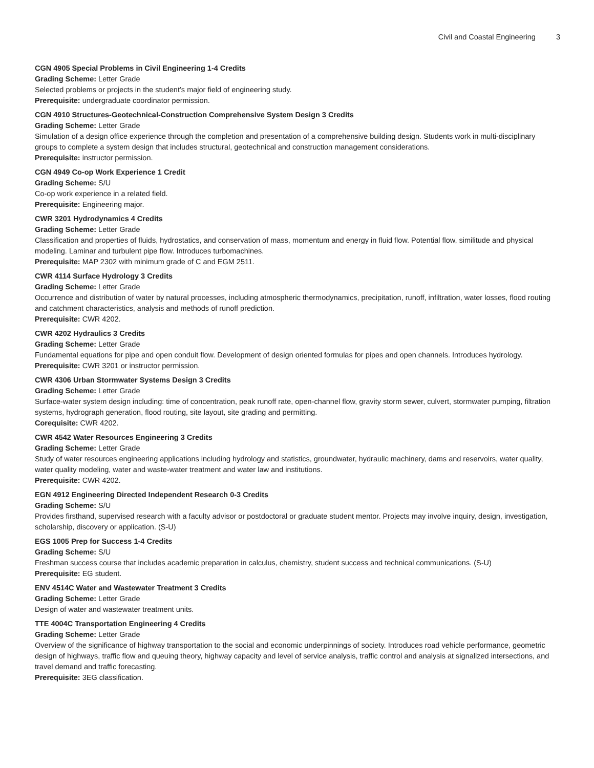Civil and Coastal Engineering 3
CGN 4905 Special Problems in Civil Engineering 1-4 Credits
Grading Scheme: Letter Grade
Selected problems or projects in the student’s major field of engineering study.
Prerequisite: undergraduate coordinator permission.
CGN 4910 Structures-Geotechnical-Construction Comprehensive System Design 3 Credits
Grading Scheme: Letter Grade
Simulation of a design office experience through the completion and presentation of a comprehensive building design. Students work in multi-disciplinary groups to complete a system design that includes structural, geotechnical and construction management considerations.
Prerequisite: instructor permission.
CGN 4949 Co-op Work Experience 1 Credit
Grading Scheme: S/U
Co-op work experience in a related field.
Prerequisite: Engineering major.
CWR 3201 Hydrodynamics 4 Credits
Grading Scheme: Letter Grade
Classification and properties of fluids, hydrostatics, and conservation of mass, momentum and energy in fluid flow. Potential flow, similitude and physical modeling. Laminar and turbulent pipe flow. Introduces turbomachines.
Prerequisite: MAP 2302 with minimum grade of C and EGM 2511.
CWR 4114 Surface Hydrology 3 Credits
Grading Scheme: Letter Grade
Occurrence and distribution of water by natural processes, including atmospheric thermodynamics, precipitation, runoff, infiltration, water losses, flood routing and catchment characteristics, analysis and methods of runoff prediction.
Prerequisite: CWR 4202.
CWR 4202 Hydraulics 3 Credits
Grading Scheme: Letter Grade
Fundamental equations for pipe and open conduit flow. Development of design oriented formulas for pipes and open channels. Introduces hydrology.
Prerequisite: CWR 3201 or instructor permission.
CWR 4306 Urban Stormwater Systems Design 3 Credits
Grading Scheme: Letter Grade
Surface-water system design including: time of concentration, peak runoff rate, open-channel flow, gravity storm sewer, culvert, stormwater pumping, filtration systems, hydrograph generation, flood routing, site layout, site grading and permitting.
Corequisite: CWR 4202.
CWR 4542 Water Resources Engineering 3 Credits
Grading Scheme: Letter Grade
Study of water resources engineering applications including hydrology and statistics, groundwater, hydraulic machinery, dams and reservoirs, water quality, water quality modeling, water and waste-water treatment and water law and institutions.
Prerequisite: CWR 4202.
EGN 4912 Engineering Directed Independent Research 0-3 Credits
Grading Scheme: S/U
Provides firsthand, supervised research with a faculty advisor or postdoctoral or graduate student mentor. Projects may involve inquiry, design, investigation, scholarship, discovery or application. (S-U)
EGS 1005 Prep for Success 1-4 Credits
Grading Scheme: S/U
Freshman success course that includes academic preparation in calculus, chemistry, student success and technical communications. (S-U)
Prerequisite: EG student.
ENV 4514C Water and Wastewater Treatment 3 Credits
Grading Scheme: Letter Grade
Design of water and wastewater treatment units.
TTE 4004C Transportation Engineering 4 Credits
Grading Scheme: Letter Grade
Overview of the significance of highway transportation to the social and economic underpinnings of society. Introduces road vehicle performance, geometric design of highways, traffic flow and queuing theory, highway capacity and level of service analysis, traffic control and analysis at signalized intersections, and travel demand and traffic forecasting.
Prerequisite: 3EG classification.